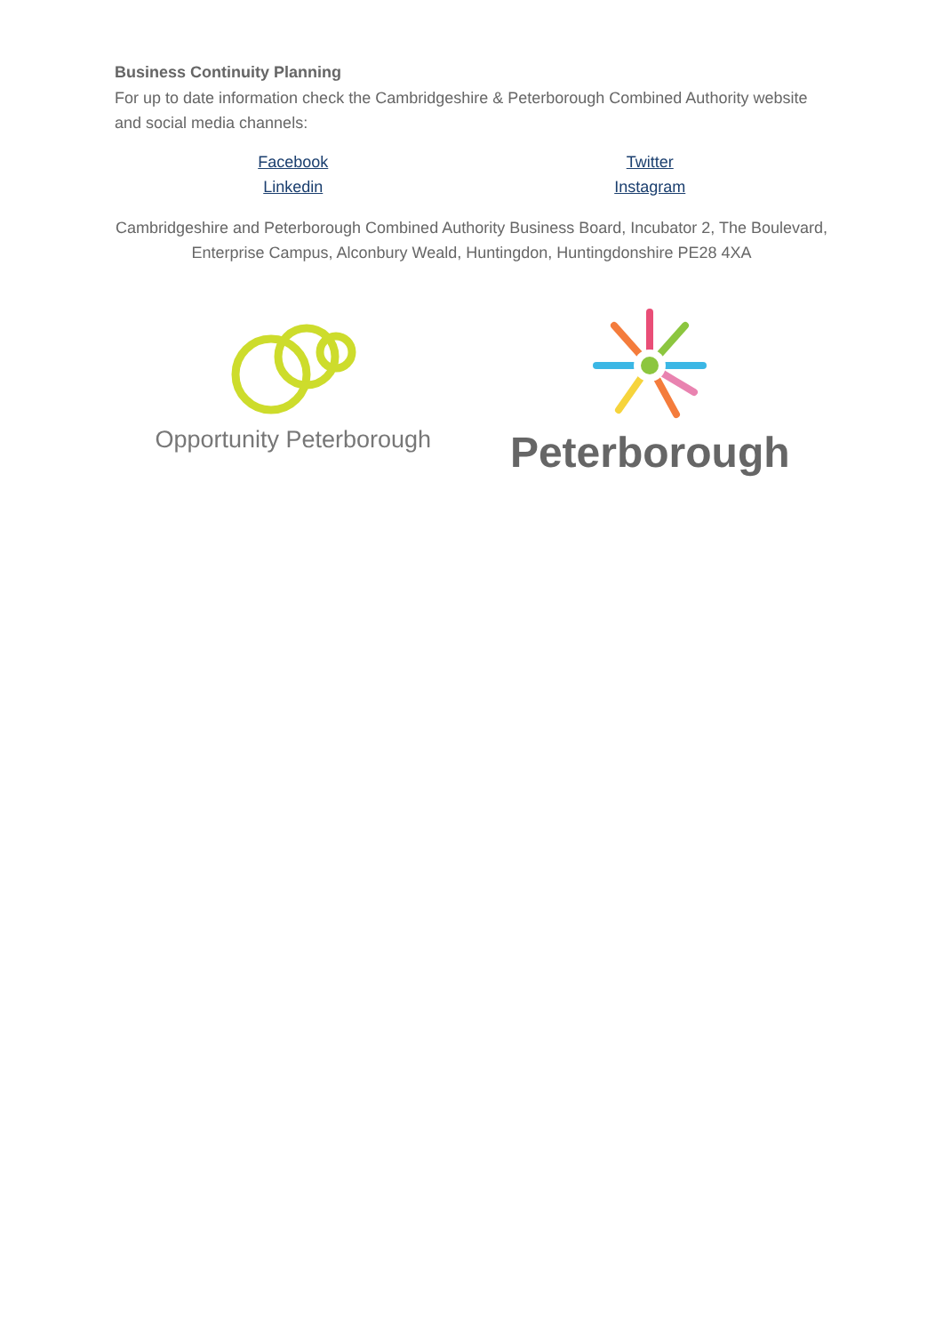Business Continuity Planning
For up to date information check the Cambridgeshire & Peterborough Combined Authority website and social media channels:
Facebook
Linkedin
Twitter
Instagram
Cambridgeshire and Peterborough Combined Authority Business Board, Incubator 2, The Boulevard, Enterprise Campus, Alconbury Weald, Huntingdon, Huntingdonshire PE28 4XA
Opportunity Peterborough
Peterborough